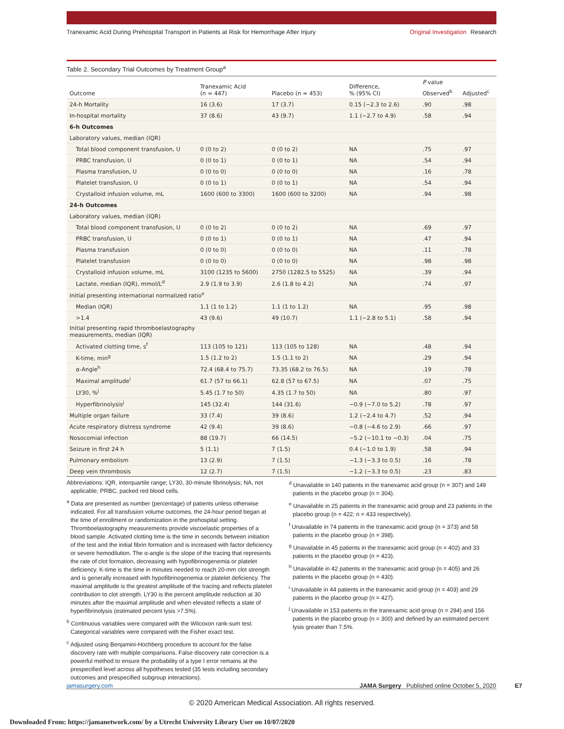Tranexamic Acid During Prehospital Transport in Patients at Risk for Hemorrhage After Injury
Original Investigation Research
Table 2. Secondary Trial Outcomes by Treatment Group<sup>a</sup>
| Outcome | Tranexamic Acid (n = 447) | Placebo (n = 453) | Difference, % (95% CI) | P value | |
| --- | --- | --- | --- | --- | --- |
| | | | | Observed<sup>b</sup> | Adjusted<sup>c</sup> |
| 24-h Mortality | 16 (3.6) | 17 (3.7) | 0.15 (−2.3 to 2.6) | .90 | .98 |
| In-hospital mortality | 37 (8.6) | 43 (9.7) | 1.1 (−2.7 to 4.9) | .58 | .94 |
| 6-h Outcomes | | | | | |
| Laboratory values, median (IQR) | | | | | |
| Total blood component transfusion, U | 0 (0 to 2) | 0 (0 to 2) | NA | .75 | .97 |
| PRBC transfusion, U | 0 (0 to 1) | 0 (0 to 1) | NA | .54 | .94 |
| Plasma transfusion, U | 0 (0 to 0) | 0 (0 to 0) | NA | .16 | .78 |
| Platelet transfusion, U | 0 (0 to 1) | 0 (0 to 1) | NA | .54 | .94 |
| Crystalloid infusion volume, mL | 1600 (600 to 3300) | 1600 (600 to 3200) | NA | .94 | .98 |
| 24-h Outcomes | | | | | |
| Laboratory values, median (IQR) | | | | | |
| Total blood component transfusion, U | 0 (0 to 2) | 0 (0 to 2) | NA | .69 | .97 |
| PRBC transfusion, U | 0 (0 to 1) | 0 (0 to 1) | NA | .47 | .94 |
| Plasma transfusion | 0 (0 to 0) | 0 (0 to 0) | NA | .11 | .78 |
| Platelet transfusion | 0 (0 to 0) | 0 (0 to 0) | NA | .98 | .98 |
| Crystalloid infusion volume, mL | 3100 (1235 to 5600) | 2750 (1282.5 to 5525) | NA | .39 | .94 |
| Lactate, median (IQR), mmol/L<sup>d</sup> | 2.9 (1.9 to 3.9) | 2.6 (1.8 to 4.2) | NA | .74 | .97 |
| Initial presenting international normalized ratio<sup>e</sup> | | | | | |
| Median (IQR) | 1.1 (1 to 1.2) | 1.1 (1 to 1.2) | NA | .95 | .98 |
| >1.4 | 43 (9.6) | 49 (10.7) | 1.1 (−2.8 to 5.1) | .58 | .94 |
| Initial presenting rapid thromboelastography measurements, median (IQR) | | | | | |
| Activated clotting time, s<sup>f</sup> | 113 (105 to 121) | 113 (105 to 128) | NA | .48 | .94 |
| K-time, min<sup>g</sup> | 1.5 (1.2 to 2) | 1.5 (1.1 to 2) | NA | .29 | .94 |
| α-Angle<sup>h</sup> | 72.4 (68.4 to 75.7) | 73.35 (68.2 to 76.5) | NA | .19 | .78 |
| Maximal amplitude<sup>i</sup> | 61.7 (57 to 66.1) | 62.8 (57 to 67.5) | NA | .07 | .75 |
| LY30, %<sup>j</sup> | 5.45 (1.7 to 50) | 4.35 (1.7 to 50) | NA | .80 | .97 |
| Hyperfibrinolysis<sup>j</sup> | 145 (32.4) | 144 (31.6) | −0.9 (−7.0 to 5.2) | .78 | .97 |
| Multiple organ failure | 33 (7.4) | 39 (8.6) | 1.2 (−2.4 to 4.7) | .52 | .94 |
| Acute respiratory distress syndrome | 42 (9.4) | 39 (8.6) | −0.8 (−4.6 to 2.9) | .66 | .97 |
| Nosocomial infection | 88 (19.7) | 66 (14.5) | −5.2 (−10.1 to −0.3) | .04 | .75 |
| Seizure in first 24 h | 5 (1.1) | 7 (1.5) | 0.4 (−1.0 to 1.9) | .58 | .94 |
| Pulmonary embolism | 13 (2.9) | 7 (1.5) | −1.3 (−3.3 to 0.5) | .16 | .78 |
| Deep vein thrombosis | 12 (2.7) | 7 (1.5) | −1.2 (−3.3 to 0.5) | .23 | .83 |
Abbreviations: IQR, interquartile range; LY30, 30-minute fibrinolysis; NA, not applicable; PRBC, packed red blood cells.
<sup>a</sup> Data are presented as number (percentage) of patients unless otherwise indicated. For all transfusion volume outcomes, the 24-hour period began at the time of enrollment or randomization in the prehospital setting. Thromboelastography measurements provide viscoelastic properties of a blood sample. Activated clotting time is the time in seconds between initiation of the test and the initial fibrin formation and is increased with factor deficiency or severe hemodilution. The α-angle is the slope of the tracing that represents the rate of clot formation, decreasing with hypofibrinogenemia or platelet deficiency. K-time is the time in minutes needed to reach 20-mm clot strength and is generally increased with hypofibrinogenemia or platelet deficiency. The maximal amplitude is the greatest amplitude of the tracing and reflects platelet contribution to clot strength. LY30 is the percent amplitude reduction at 30 minutes after the maximal amplitude and when elevated reflects a state of hyperfibrinolysis (estimated percent lysis >7.5%).
<sup>b</sup> Continuous variables were compared with the Wilcoxon rank-sum test. Categorical variables were compared with the Fisher exact test.
<sup>c</sup> Adjusted using Benjamini-Hochberg procedure to account for the false discovery rate with multiple comparisons. False discovery rate correction is a powerful method to ensure the probability of a type I error remains at the prespecified level across all hypotheses tested (35 tests including secondary outcomes and prespecified subgroup interactions).
<sup>d</sup> Unavailable in 140 patients in the tranexamic acid group (n = 307) and 149 patients in the placebo group (n = 304).
<sup>e</sup> Unavailable in 25 patients in the tranexamic acid group and 23 patients in the placebo group (n = 422; n = 433 respectively).
<sup>f</sup> Unavailable in 74 patients in the tranexamic acid group (n = 373) and 58 patients in the placebo group (n = 398).
<sup>g</sup> Unavailable in 45 patients in the tranexamic acid group (n = 402) and 33 patients in the placebo group (n = 423).
<sup>h</sup> Unavailable in 42 patients in the tranexamic acid group (n = 405) and 26 patients in the placebo group (n = 430).
<sup>i</sup> Unavailable in 44 patients in the tranexamic acid group (n = 403) and 29 patients in the placebo group (n = 427).
<sup>j</sup> Unavailable in 153 patients in the tranexamic acid group (n = 294) and 156 patients in the placebo group (n = 300) and defined by an estimated percent lysis greater than 7.5%.
jamasurgery.com JAMA Surgery Published online October 5, 2020 E7
© 2020 American Medical Association. All rights reserved.
Downloaded From: https://jamanetwork.com/ by a Utrecht University Library User on 10/07/2020